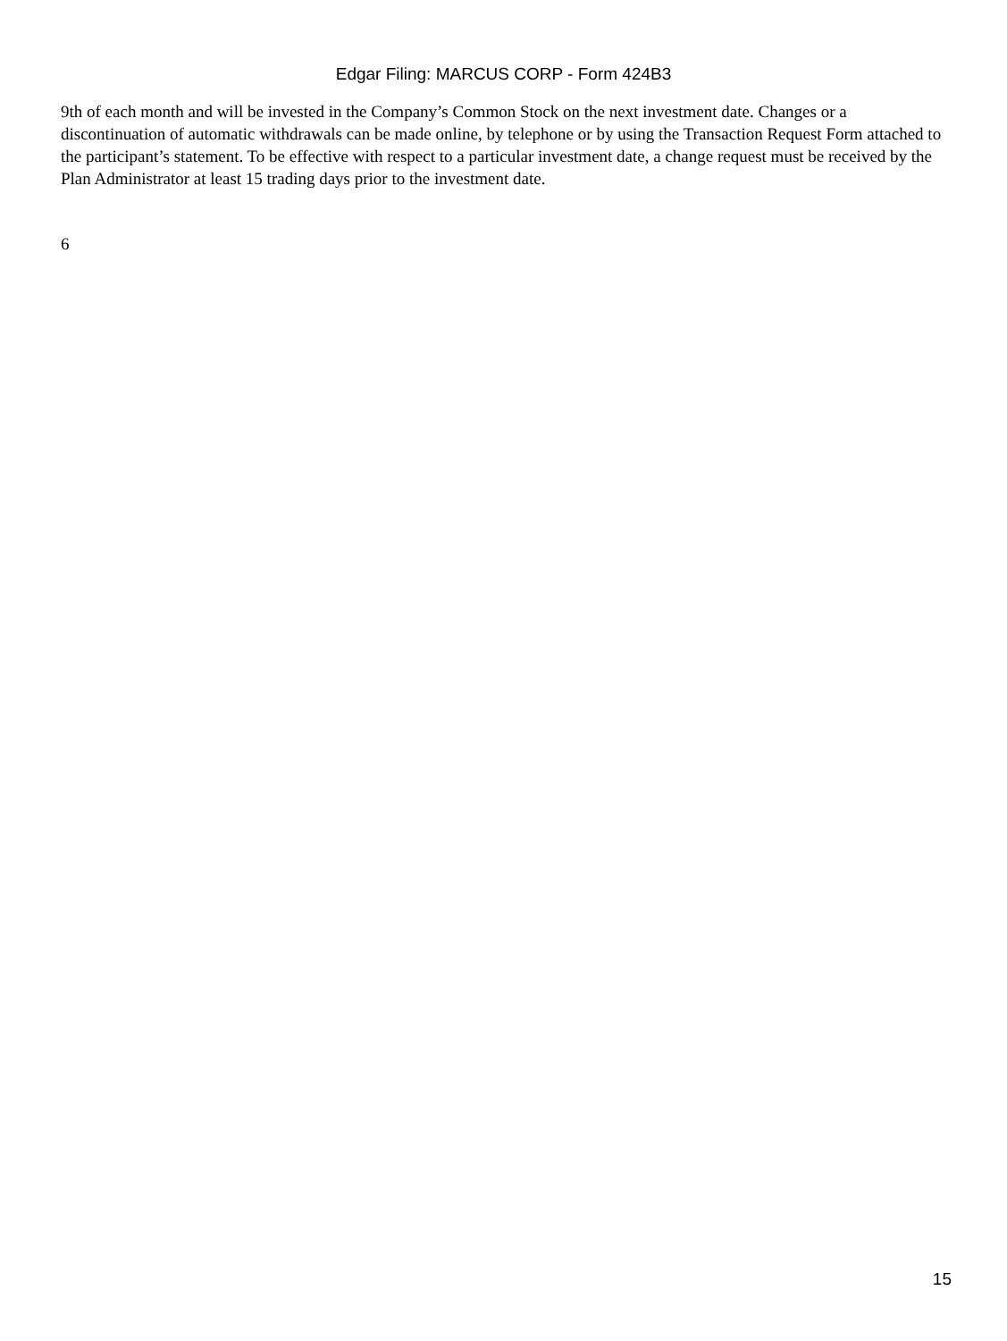Edgar Filing: MARCUS CORP - Form 424B3
9th of each month and will be invested in the Company’s Common Stock on the next investment date. Changes or a discontinuation of automatic withdrawals can be made online, by telephone or by using the Transaction Request Form attached to the participant’s statement. To be effective with respect to a particular investment date, a change request must be received by the Plan Administrator at least 15 trading days prior to the investment date.
6
15